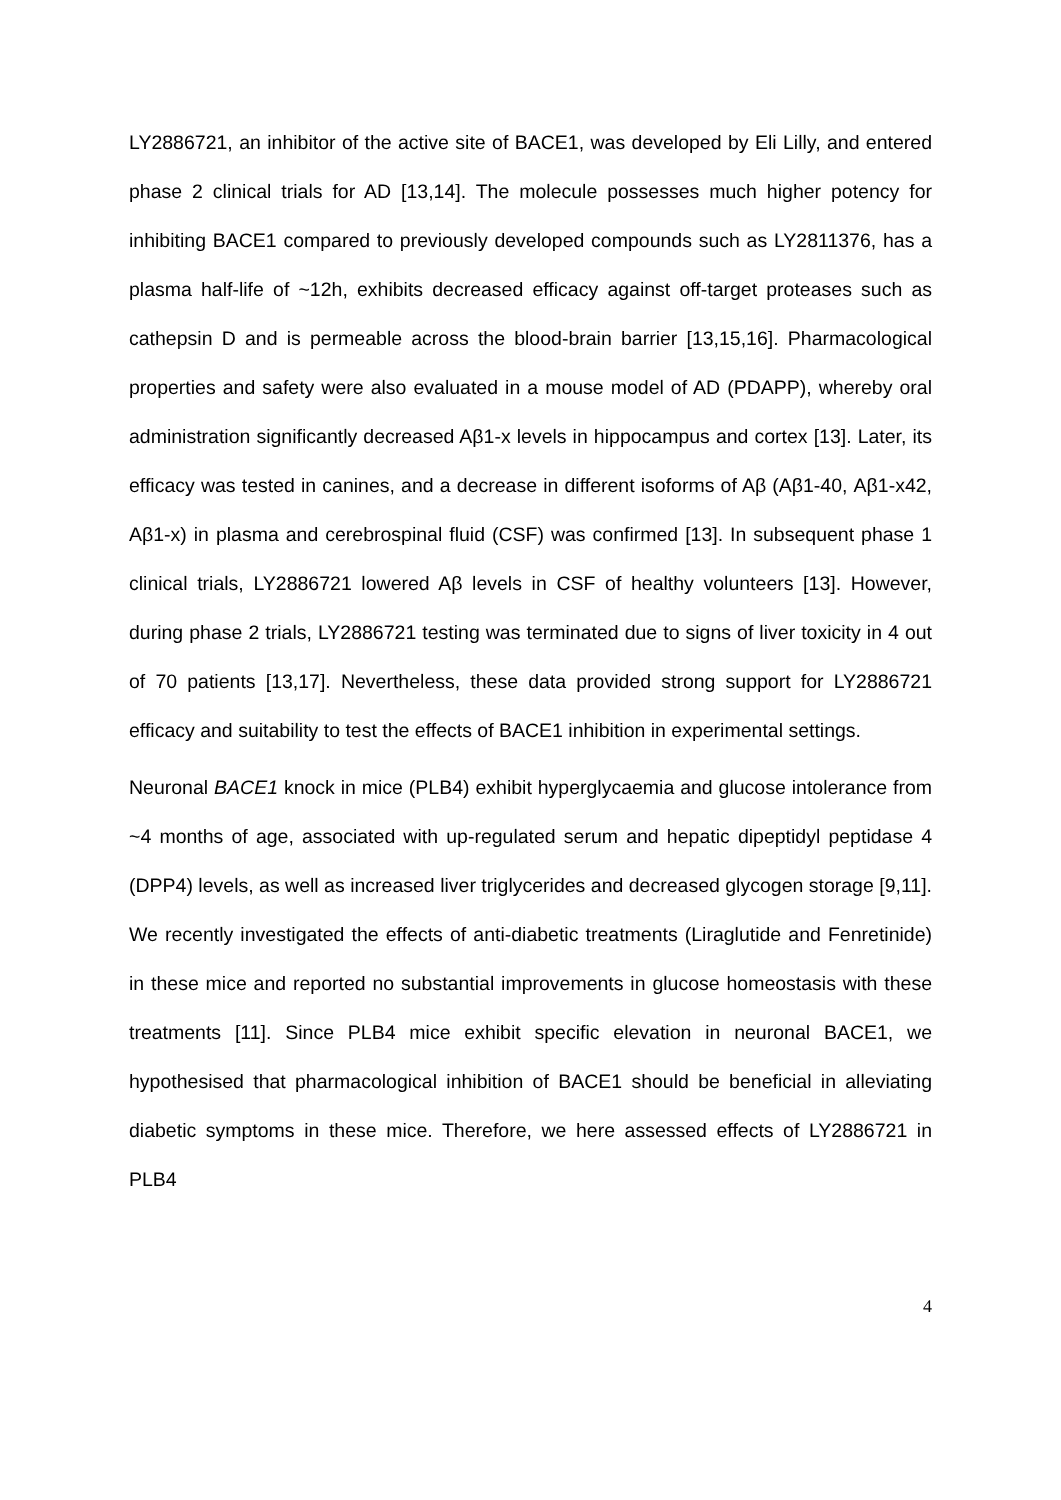LY2886721, an inhibitor of the active site of BACE1, was developed by Eli Lilly, and entered phase 2 clinical trials for AD [13,14]. The molecule possesses much higher potency for inhibiting BACE1 compared to previously developed compounds such as LY2811376, has a plasma half-life of ~12h, exhibits decreased efficacy against off-target proteases such as cathepsin D and is permeable across the blood-brain barrier [13,15,16]. Pharmacological properties and safety were also evaluated in a mouse model of AD (PDAPP), whereby oral administration significantly decreased Aβ1-x levels in hippocampus and cortex [13]. Later, its efficacy was tested in canines, and a decrease in different isoforms of Aβ (Aβ1-40, Aβ1-x42, Aβ1-x) in plasma and cerebrospinal fluid (CSF) was confirmed [13]. In subsequent phase 1 clinical trials, LY2886721 lowered Aβ levels in CSF of healthy volunteers [13]. However, during phase 2 trials, LY2886721 testing was terminated due to signs of liver toxicity in 4 out of 70 patients [13,17]. Nevertheless, these data provided strong support for LY2886721 efficacy and suitability to test the effects of BACE1 inhibition in experimental settings.
Neuronal BACE1 knock in mice (PLB4) exhibit hyperglycaemia and glucose intolerance from ~4 months of age, associated with up-regulated serum and hepatic dipeptidyl peptidase 4 (DPP4) levels, as well as increased liver triglycerides and decreased glycogen storage [9,11]. We recently investigated the effects of anti-diabetic treatments (Liraglutide and Fenretinide) in these mice and reported no substantial improvements in glucose homeostasis with these treatments [11]. Since PLB4 mice exhibit specific elevation in neuronal BACE1, we hypothesised that pharmacological inhibition of BACE1 should be beneficial in alleviating diabetic symptoms in these mice. Therefore, we here assessed effects of LY2886721 in PLB4
4